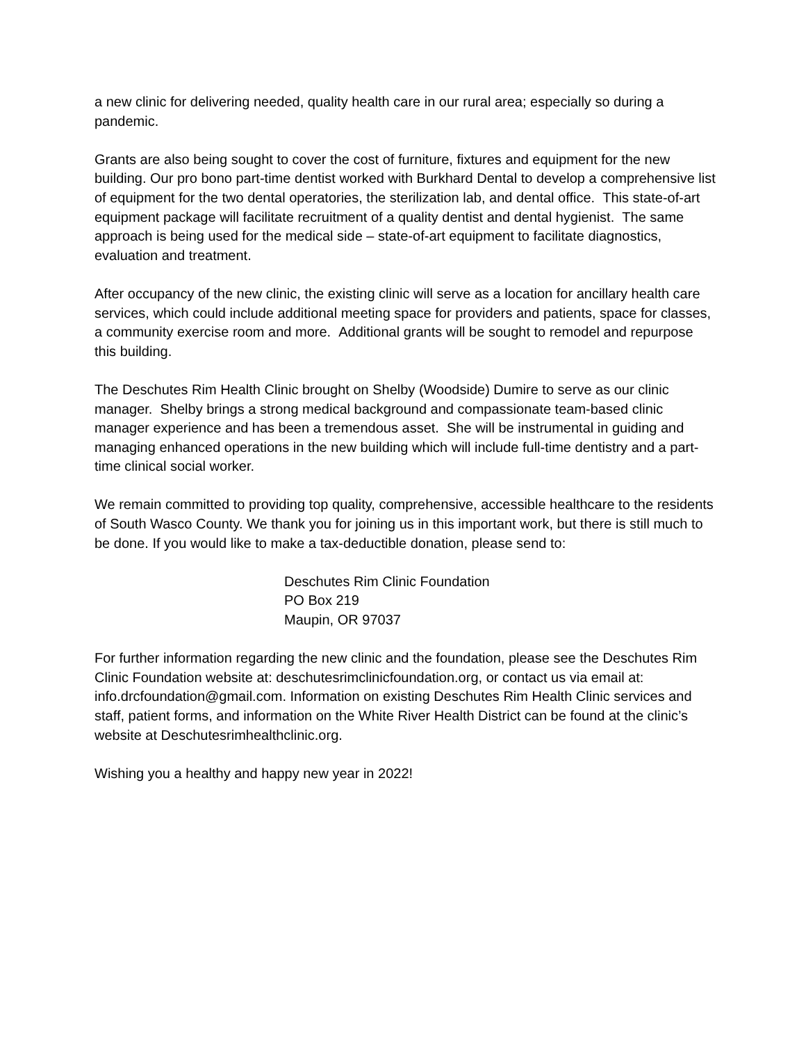a new clinic for delivering needed, quality health care in our rural area; especially so during a pandemic.
Grants are also being sought to cover the cost of furniture, fixtures and equipment for the new building. Our pro bono part-time dentist worked with Burkhard Dental to develop a comprehensive list of equipment for the two dental operatories, the sterilization lab, and dental office. This state-of-art equipment package will facilitate recruitment of a quality dentist and dental hygienist. The same approach is being used for the medical side – state-of-art equipment to facilitate diagnostics, evaluation and treatment.
After occupancy of the new clinic, the existing clinic will serve as a location for ancillary health care services, which could include additional meeting space for providers and patients, space for classes, a community exercise room and more. Additional grants will be sought to remodel and repurpose this building.
The Deschutes Rim Health Clinic brought on Shelby (Woodside) Dumire to serve as our clinic manager. Shelby brings a strong medical background and compassionate team-based clinic manager experience and has been a tremendous asset. She will be instrumental in guiding and managing enhanced operations in the new building which will include full-time dentistry and a part-time clinical social worker.
We remain committed to providing top quality, comprehensive, accessible healthcare to the residents of South Wasco County. We thank you for joining us in this important work, but there is still much to be done. If you would like to make a tax-deductible donation, please send to:
Deschutes Rim Clinic Foundation
PO Box 219
Maupin, OR 97037
For further information regarding the new clinic and the foundation, please see the Deschutes Rim Clinic Foundation website at: deschutesrimclinicfoundation.org, or contact us via email at: info.drcfoundation@gmail.com. Information on existing Deschutes Rim Health Clinic services and staff, patient forms, and information on the White River Health District can be found at the clinic’s website at Deschutesrimhealthclinic.org.
Wishing you a healthy and happy new year in 2022!